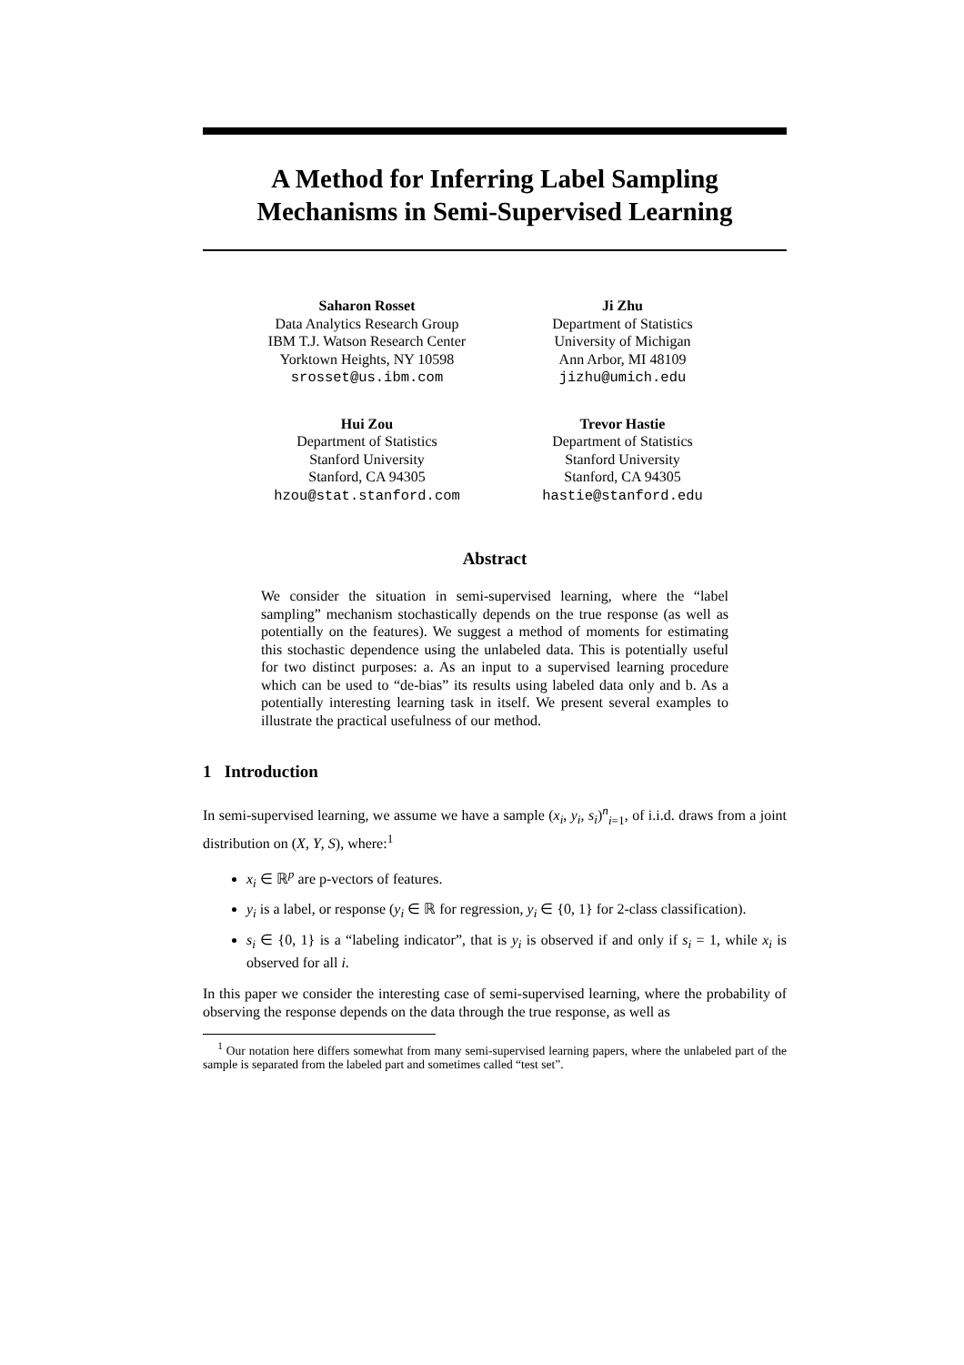A Method for Inferring Label Sampling Mechanisms in Semi-Supervised Learning
Saharon Rosset
Data Analytics Research Group
IBM T.J. Watson Research Center
Yorktown Heights, NY 10598
srosset@us.ibm.com
Ji Zhu
Department of Statistics
University of Michigan
Ann Arbor, MI 48109
jizhu@umich.edu
Hui Zou
Department of Statistics
Stanford University
Stanford, CA 94305
hzou@stat.stanford.com
Trevor Hastie
Department of Statistics
Stanford University
Stanford, CA 94305
hastie@stanford.edu
Abstract
We consider the situation in semi-supervised learning, where the “label sampling” mechanism stochastically depends on the true response (as well as potentially on the features). We suggest a method of moments for estimating this stochastic dependence using the unlabeled data. This is potentially useful for two distinct purposes: a. As an input to a supervised learning procedure which can be used to “de-bias” its results using labeled data only and b. As a potentially interesting learning task in itself. We present several examples to illustrate the practical usefulness of our method.
1 Introduction
In semi-supervised learning, we assume we have a sample (x<sub>i</sub>, y<sub>i</sub>, s<sub>i</sub>)<sup>n</sup><sub>i=1</sub>, of i.i.d. draws from a joint distribution on (X, Y, S), where:<sup>1</sup>
x<sub>i</sub> ∈ ℝ<sup>p</sup> are p-vectors of features.
y<sub>i</sub> is a label, or response (y<sub>i</sub> ∈ ℝ for regression, y<sub>i</sub> ∈ {0, 1} for 2-class classification).
s<sub>i</sub> ∈ {0, 1} is a “labeling indicator”, that is y<sub>i</sub> is observed if and only if s<sub>i</sub> = 1, while x<sub>i</sub> is observed for all i.
In this paper we consider the interesting case of semi-supervised learning, where the probability of observing the response depends on the data through the true response, as well as
<sup>1</sup> Our notation here differs somewhat from many semi-supervised learning papers, where the unlabeled part of the sample is separated from the labeled part and sometimes called “test set”.